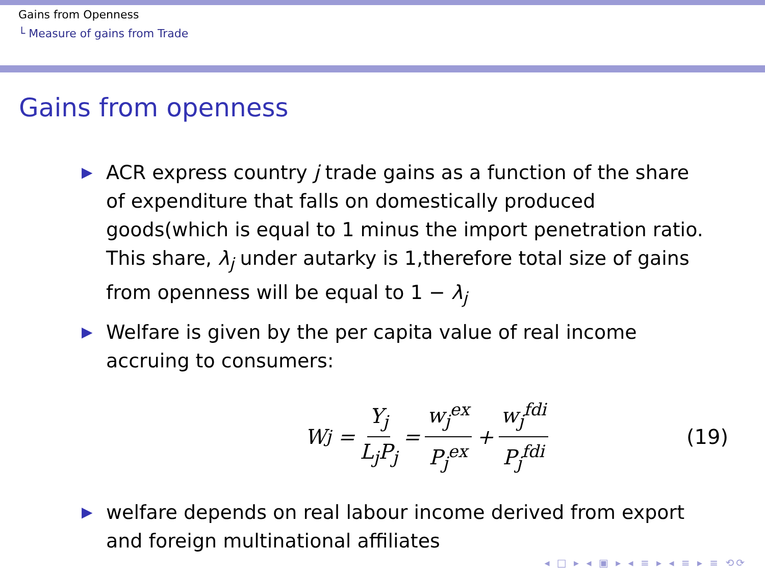Gains from Openness
└ Measure of gains from Trade
Gains from openness
▶ ACR express country j trade gains as a function of the share of expenditure that falls on domestically produced goods(which is equal to 1 minus the import penetration ratio. This share, λ<sub>j</sub> under autarky is 1,therefore total size of gains from openness will be equal to 1 − λ<sub>j</sub>
▶ Welfare is given by the per capita value of real income accruing to consumers:
W<sub>j</sub> = Y<sub>j</sub> L<sub>j</sub>P<sub>j</sub> = w<sub>j</sub><sup>ex</sup> P<sub>j</sub><sup>ex</sup> + w<sub>j</sub><sup>fdi</sup> P<sub>j</sub><sup>fdi</sup> (19)
▶ welfare depends on real labour income derived from export and foreign multinational affiliates
◂ □ ▸ ◂ ▣ ▸ ◂ ≡ ▸ ◂ ≡ ▸ ≡ ⟲⟳